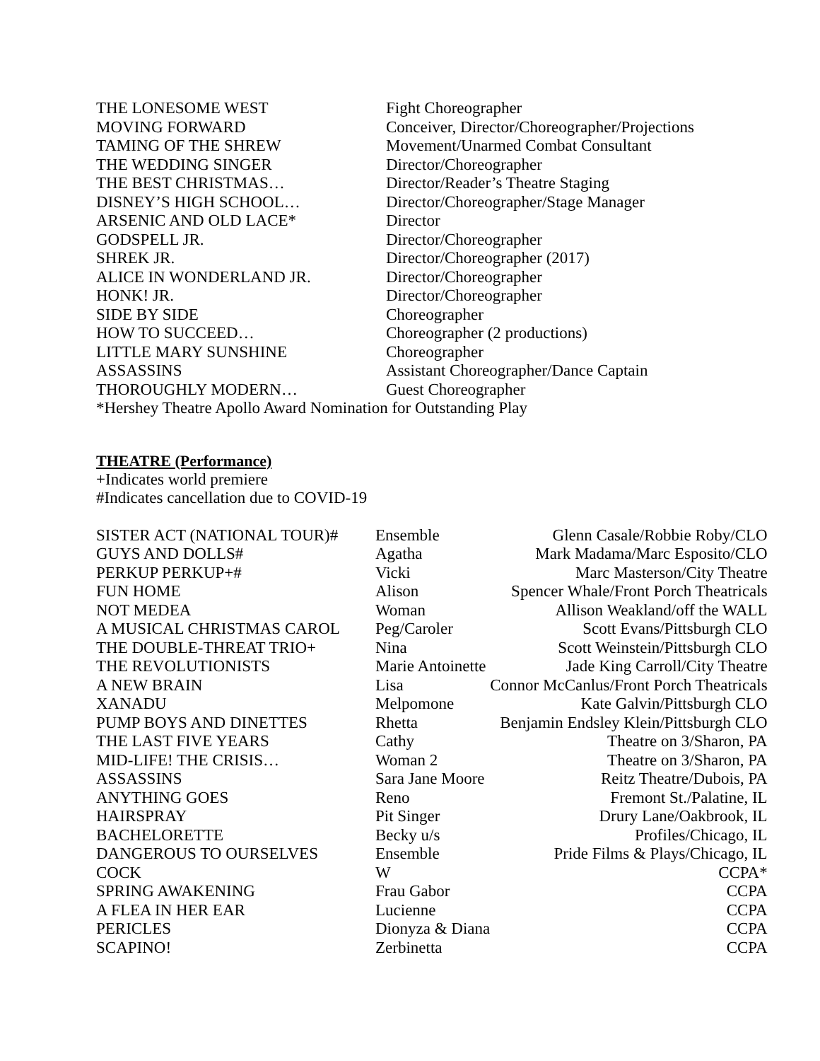| THE LONESOME WEST | Fight Choreographer |
| MOVING FORWARD | Conceiver, Director/Choreographer/Projections |
| TAMING OF THE SHREW | Movement/Unarmed Combat Consultant |
| THE WEDDING SINGER | Director/Choreographer |
| THE BEST CHRISTMAS… | Director/Reader’s Theatre Staging |
| DISNEY’S HIGH SCHOOL… | Director/Choreographer/Stage Manager |
| ARSENIC AND OLD LACE* | Director |
| GODSPELL JR. | Director/Choreographer |
| SHREK JR. | Director/Choreographer (2017) |
| ALICE IN WONDERLAND JR. | Director/Choreographer |
| HONK! JR. | Director/Choreographer |
| SIDE BY SIDE | Choreographer |
| HOW TO SUCCEED… | Choreographer (2 productions) |
| LITTLE MARY SUNSHINE | Choreographer |
| ASSASSINS | Assistant Choreographer/Dance Captain |
| THOROUGHLY MODERN… | Guest Choreographer |
*Hershey Theatre Apollo Award Nomination for Outstanding Play
THEATRE (Performance)
+Indicates world premiere
#Indicates cancellation due to COVID-19
| SISTER ACT (NATIONAL TOUR)# | Ensemble | Glenn Casale/Robbie Roby/CLO |
| GUYS AND DOLLS# | Agatha | Mark Madama/Marc Esposito/CLO |
| PERKUP PERKUP+# | Vicki | Marc Masterson/City Theatre |
| FUN HOME | Alison | Spencer Whale/Front Porch Theatricals |
| NOT MEDEA | Woman | Allison Weakland/off the WALL |
| A MUSICAL CHRISTMAS CAROL | Peg/Caroler | Scott Evans/Pittsburgh CLO |
| THE DOUBLE-THREAT TRIO+ | Nina | Scott Weinstein/Pittsburgh CLO |
| THE REVOLUTIONISTS | Marie Antoinette | Jade King Carroll/City Theatre |
| A NEW BRAIN | Lisa | Connor McCanlus/Front Porch Theatricals |
| XANADU | Melpomone | Kate Galvin/Pittsburgh CLO |
| PUMP BOYS AND DINETTES | Rhetta | Benjamin Endsley Klein/Pittsburgh CLO |
| THE LAST FIVE YEARS | Cathy | Theatre on 3/Sharon, PA |
| MID-LIFE! THE CRISIS… | Woman 2 | Theatre on 3/Sharon, PA |
| ASSASSINS | Sara Jane Moore | Reitz Theatre/Dubois, PA |
| ANYTHING GOES | Reno | Fremont St./Palatine, IL |
| HAIRSPRAY | Pit Singer | Drury Lane/Oakbrook, IL |
| BACHELORETTE | Becky u/s | Profiles/Chicago, IL |
| DANGEROUS TO OURSELVES | Ensemble | Pride Films & Plays/Chicago, IL |
| COCK | W | CCPA* |
| SPRING AWAKENING | Frau Gabor | CCPA |
| A FLEA IN HER EAR | Lucienne | CCPA |
| PERICLES | Dionyza & Diana | CCPA |
| SCAPINO! | Zerbinetta | CCPA |